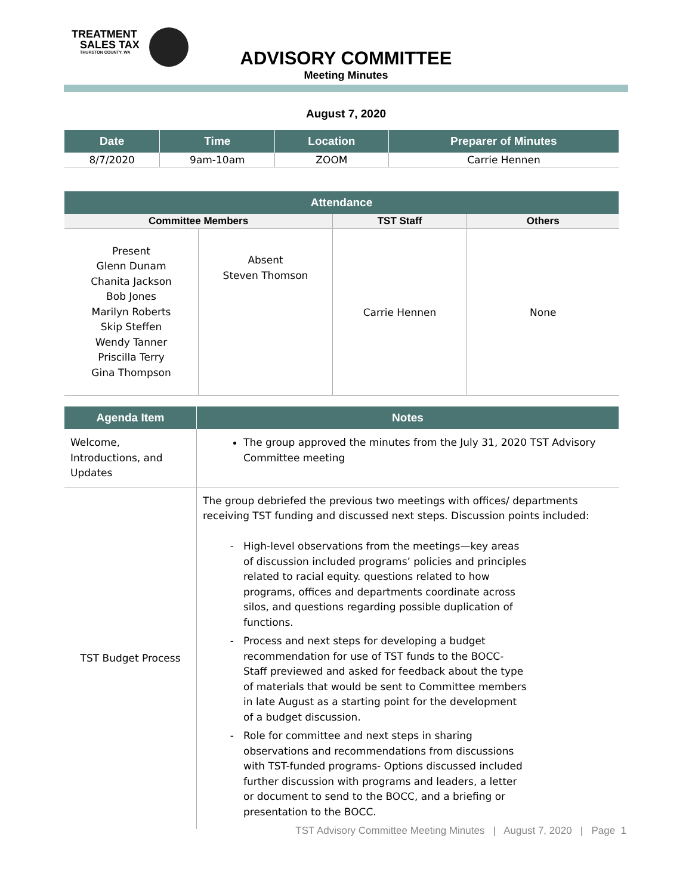TREATMENT
SALES TAX
THURSTON COUNTY, WA
ADVISORY COMMITTEE
Meeting Minutes
August 7, 2020
| Date | Time | Location | Preparer of Minutes |
| --- | --- | --- | --- |
| 8/7/2020 | 9am-10am | ZOOM | Carrie Hennen |
| Attendance | | | |
| --- | --- | --- | --- |
| Committee Members | | TST Staff | Others |
| Present Glenn Dunam Chanita Jackson Bob Jones Marilyn Roberts Skip Steffen Wendy Tanner Priscilla Terry Gina Thompson | Absent Steven Thomson | Carrie Hennen | None |
| Agenda Item | Notes |
| --- | --- |
| Welcome, Introductions, and Updates | The group approved the minutes from the July 31, 2020 TST Advisory Committee meeting |
| TST Budget Process | The group debriefed the previous two meetings with offices/ departments receiving TST funding and discussed next steps. Discussion points included: High-level observations from the meetings—key areas of discussion included programs’ policies and principles related to racial equity. questions related to how programs, offices and departments coordinate across silos, and questions regarding possible duplication of functions. Process and next steps for developing a budget recommendation for use of TST funds to the BOCC- Staff previewed and asked for feedback about the type of materials that would be sent to Committee members in late August as a starting point for the development of a budget discussion. Role for committee and next steps in sharing observations and recommendations from discussions with TST-funded programs- Options discussed included further discussion with programs and leaders, a letter or document to send to the BOCC, and a briefing or presentation to the BOCC. |
TST Advisory Committee Meeting Minutes | August 7, 2020 | Page 1